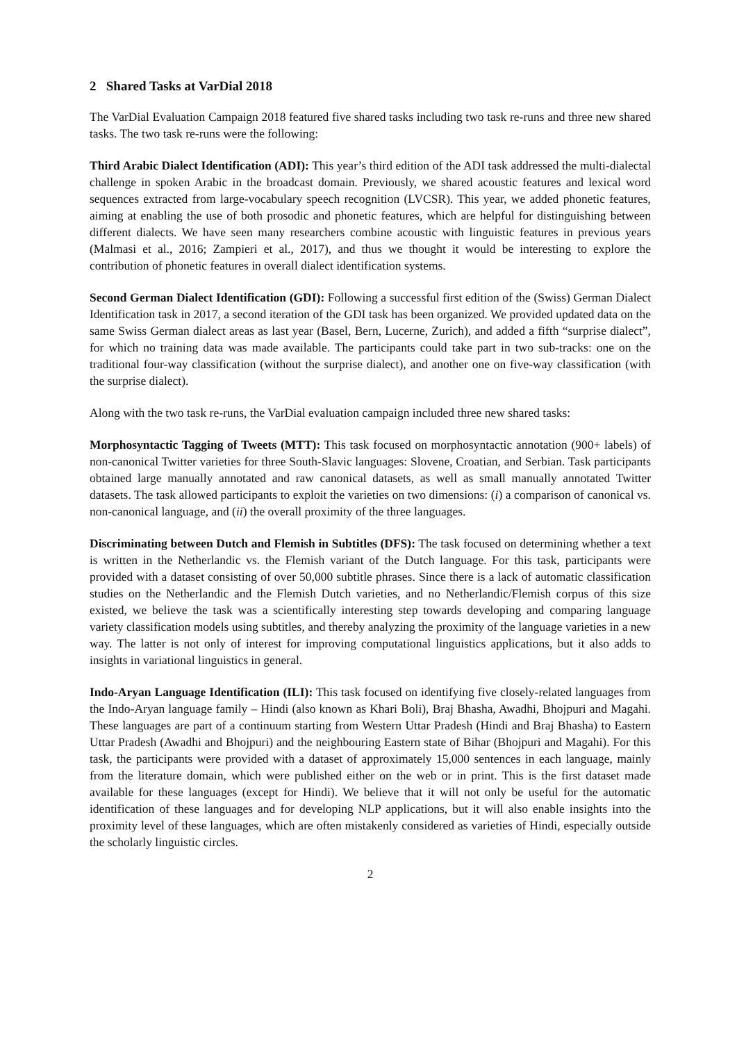2 Shared Tasks at VarDial 2018
The VarDial Evaluation Campaign 2018 featured five shared tasks including two task re-runs and three new shared tasks. The two task re-runs were the following:
Third Arabic Dialect Identification (ADI): This year’s third edition of the ADI task addressed the multi-dialectal challenge in spoken Arabic in the broadcast domain. Previously, we shared acoustic features and lexical word sequences extracted from large-vocabulary speech recognition (LVCSR). This year, we added phonetic features, aiming at enabling the use of both prosodic and phonetic features, which are helpful for distinguishing between different dialects. We have seen many researchers combine acoustic with linguistic features in previous years (Malmasi et al., 2016; Zampieri et al., 2017), and thus we thought it would be interesting to explore the contribution of phonetic features in overall dialect identification systems.
Second German Dialect Identification (GDI): Following a successful first edition of the (Swiss) German Dialect Identification task in 2017, a second iteration of the GDI task has been organized. We provided updated data on the same Swiss German dialect areas as last year (Basel, Bern, Lucerne, Zurich), and added a fifth “surprise dialect”, for which no training data was made available. The participants could take part in two sub-tracks: one on the traditional four-way classification (without the surprise dialect), and another one on five-way classification (with the surprise dialect).
Along with the two task re-runs, the VarDial evaluation campaign included three new shared tasks:
Morphosyntactic Tagging of Tweets (MTT): This task focused on morphosyntactic annotation (900+ labels) of non-canonical Twitter varieties for three South-Slavic languages: Slovene, Croatian, and Serbian. Task participants obtained large manually annotated and raw canonical datasets, as well as small manually annotated Twitter datasets. The task allowed participants to exploit the varieties on two dimensions: (i) a comparison of canonical vs. non-canonical language, and (ii) the overall proximity of the three languages.
Discriminating between Dutch and Flemish in Subtitles (DFS): The task focused on determining whether a text is written in the Netherlandic vs. the Flemish variant of the Dutch language. For this task, participants were provided with a dataset consisting of over 50,000 subtitle phrases. Since there is a lack of automatic classification studies on the Netherlandic and the Flemish Dutch varieties, and no Netherlandic/Flemish corpus of this size existed, we believe the task was a scientifically interesting step towards developing and comparing language variety classification models using subtitles, and thereby analyzing the proximity of the language varieties in a new way. The latter is not only of interest for improving computational linguistics applications, but it also adds to insights in variational linguistics in general.
Indo-Aryan Language Identification (ILI): This task focused on identifying five closely-related languages from the Indo-Aryan language family – Hindi (also known as Khari Boli), Braj Bhasha, Awadhi, Bhojpuri and Magahi. These languages are part of a continuum starting from Western Uttar Pradesh (Hindi and Braj Bhasha) to Eastern Uttar Pradesh (Awadhi and Bhojpuri) and the neighbouring Eastern state of Bihar (Bhojpuri and Magahi). For this task, the participants were provided with a dataset of approximately 15,000 sentences in each language, mainly from the literature domain, which were published either on the web or in print. This is the first dataset made available for these languages (except for Hindi). We believe that it will not only be useful for the automatic identification of these languages and for developing NLP applications, but it will also enable insights into the proximity level of these languages, which are often mistakenly considered as varieties of Hindi, especially outside the scholarly linguistic circles.
2